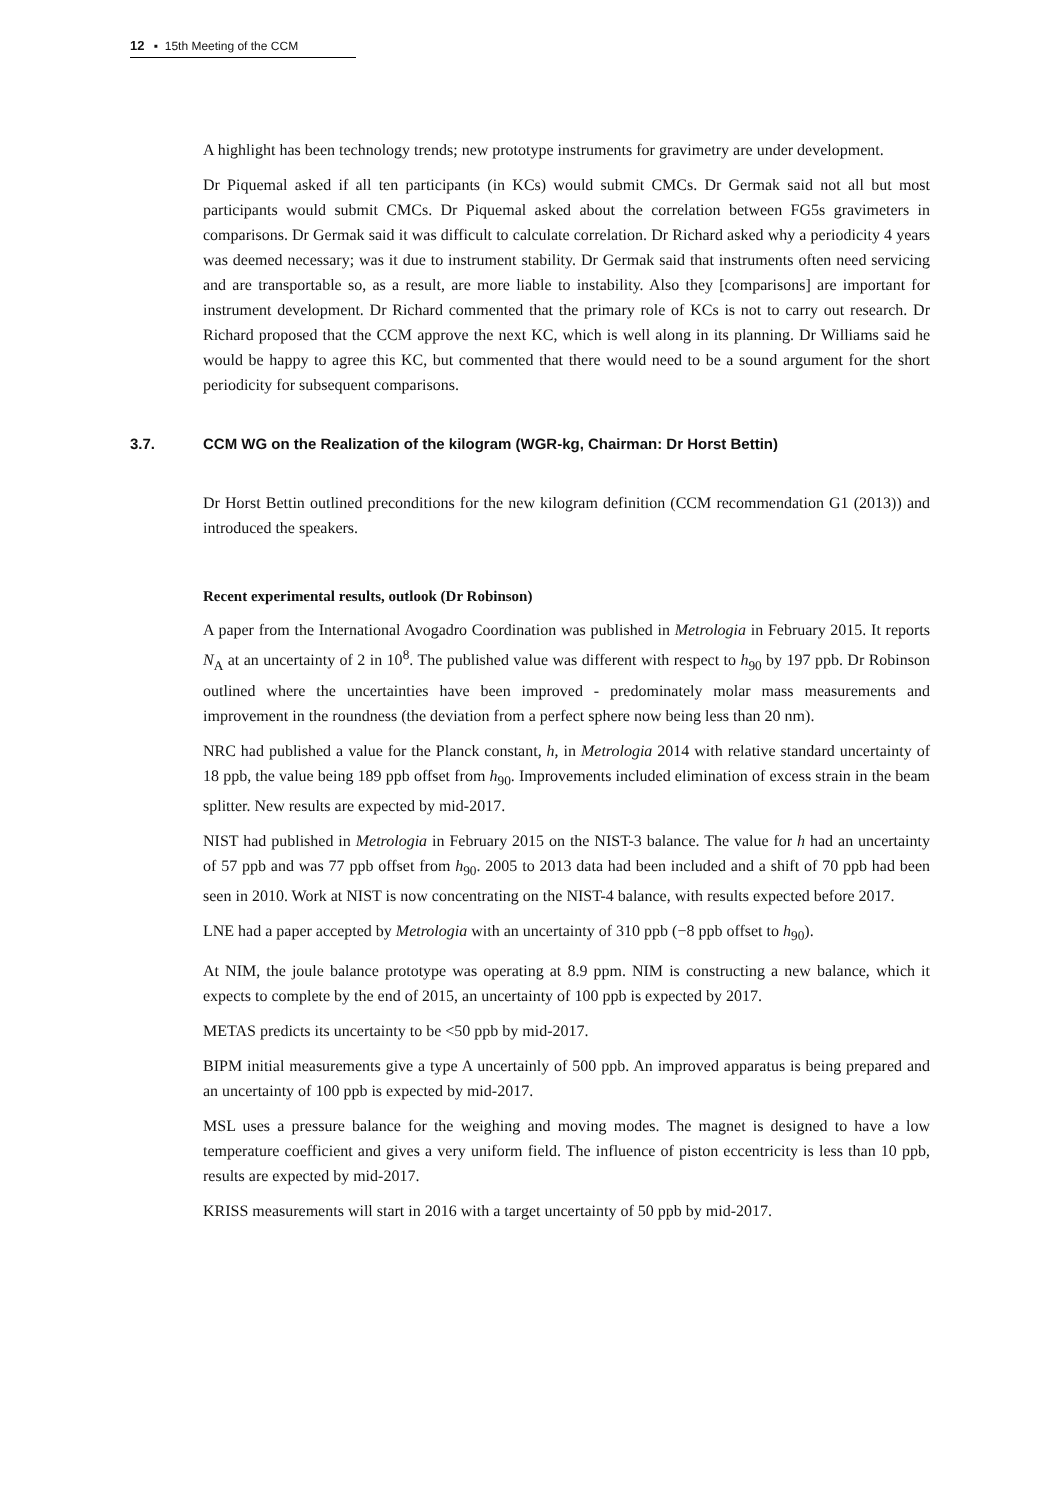12 ▪ 15th Meeting of the CCM
A highlight has been technology trends; new prototype instruments for gravimetry are under development.
Dr Piquemal asked if all ten participants (in KCs) would submit CMCs. Dr Germak said not all but most participants would submit CMCs. Dr Piquemal asked about the correlation between FG5s gravimeters in comparisons. Dr Germak said it was difficult to calculate correlation. Dr Richard asked why a periodicity 4 years was deemed necessary; was it due to instrument stability. Dr Germak said that instruments often need servicing and are transportable so, as a result, are more liable to instability. Also they [comparisons] are important for instrument development. Dr Richard commented that the primary role of KCs is not to carry out research. Dr Richard proposed that the CCM approve the next KC, which is well along in its planning. Dr Williams said he would be happy to agree this KC, but commented that there would need to be a sound argument for the short periodicity for subsequent comparisons.
3.7. CCM WG on the Realization of the kilogram (WGR-kg, Chairman: Dr Horst Bettin)
Dr Horst Bettin outlined preconditions for the new kilogram definition (CCM recommendation G1 (2013)) and introduced the speakers.
Recent experimental results, outlook (Dr Robinson)
A paper from the International Avogadro Coordination was published in Metrologia in February 2015. It reports N<sub>A</sub> at an uncertainty of 2 in 10<sup>8</sup>. The published value was different with respect to h<sub>90</sub> by 197 ppb. Dr Robinson outlined where the uncertainties have been improved - predominately molar mass measurements and improvement in the roundness (the deviation from a perfect sphere now being less than 20 nm).
NRC had published a value for the Planck constant, h, in Metrologia 2014 with relative standard uncertainty of 18 ppb, the value being 189 ppb offset from h<sub>90</sub>. Improvements included elimination of excess strain in the beam splitter. New results are expected by mid-2017.
NIST had published in Metrologia in February 2015 on the NIST-3 balance. The value for h had an uncertainty of 57 ppb and was 77 ppb offset from h<sub>90</sub>. 2005 to 2013 data had been included and a shift of 70 ppb had been seen in 2010. Work at NIST is now concentrating on the NIST-4 balance, with results expected before 2017.
LNE had a paper accepted by Metrologia with an uncertainty of 310 ppb (−8 ppb offset to h<sub>90</sub>).
At NIM, the joule balance prototype was operating at 8.9 ppm. NIM is constructing a new balance, which it expects to complete by the end of 2015, an uncertainty of 100 ppb is expected by 2017.
METAS predicts its uncertainty to be <50 ppb by mid-2017.
BIPM initial measurements give a type A uncertainly of 500 ppb. An improved apparatus is being prepared and an uncertainty of 100 ppb is expected by mid-2017.
MSL uses a pressure balance for the weighing and moving modes. The magnet is designed to have a low temperature coefficient and gives a very uniform field. The influence of piston eccentricity is less than 10 ppb, results are expected by mid-2017.
KRISS measurements will start in 2016 with a target uncertainty of 50 ppb by mid-2017.